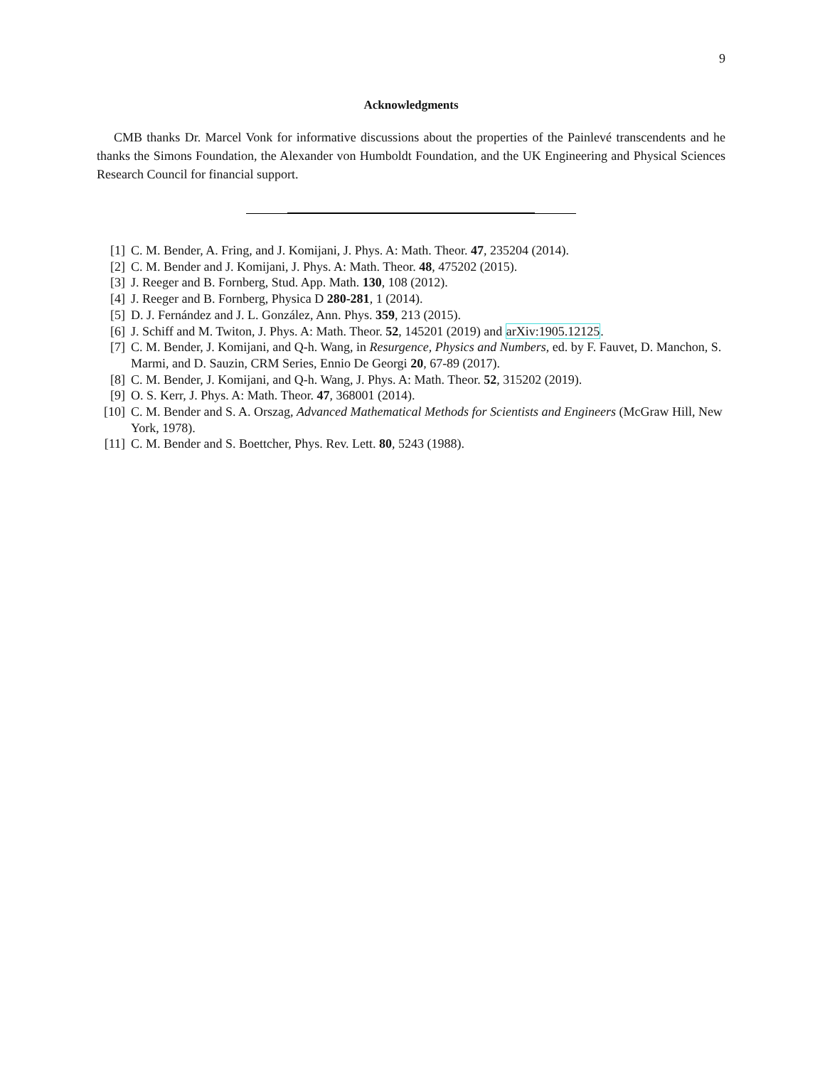9
Acknowledgments
CMB thanks Dr. Marcel Vonk for informative discussions about the properties of the Painlevé transcendents and he thanks the Simons Foundation, the Alexander von Humboldt Foundation, and the UK Engineering and Physical Sciences Research Council for financial support.
[1] C. M. Bender, A. Fring, and J. Komijani, J. Phys. A: Math. Theor. 47, 235204 (2014).
[2] C. M. Bender and J. Komijani, J. Phys. A: Math. Theor. 48, 475202 (2015).
[3] J. Reeger and B. Fornberg, Stud. App. Math. 130, 108 (2012).
[4] J. Reeger and B. Fornberg, Physica D 280-281, 1 (2014).
[5] D. J. Fernández and J. L. González, Ann. Phys. 359, 213 (2015).
[6] J. Schiff and M. Twiton, J. Phys. A: Math. Theor. 52, 145201 (2019) and arXiv:1905.12125.
[7] C. M. Bender, J. Komijani, and Q-h. Wang, in Resurgence, Physics and Numbers, ed. by F. Fauvet, D. Manchon, S. Marmi, and D. Sauzin, CRM Series, Ennio De Georgi 20, 67-89 (2017).
[8] C. M. Bender, J. Komijani, and Q-h. Wang, J. Phys. A: Math. Theor. 52, 315202 (2019).
[9] O. S. Kerr, J. Phys. A: Math. Theor. 47, 368001 (2014).
[10] C. M. Bender and S. A. Orszag, Advanced Mathematical Methods for Scientists and Engineers (McGraw Hill, New York, 1978).
[11] C. M. Bender and S. Boettcher, Phys. Rev. Lett. 80, 5243 (1988).